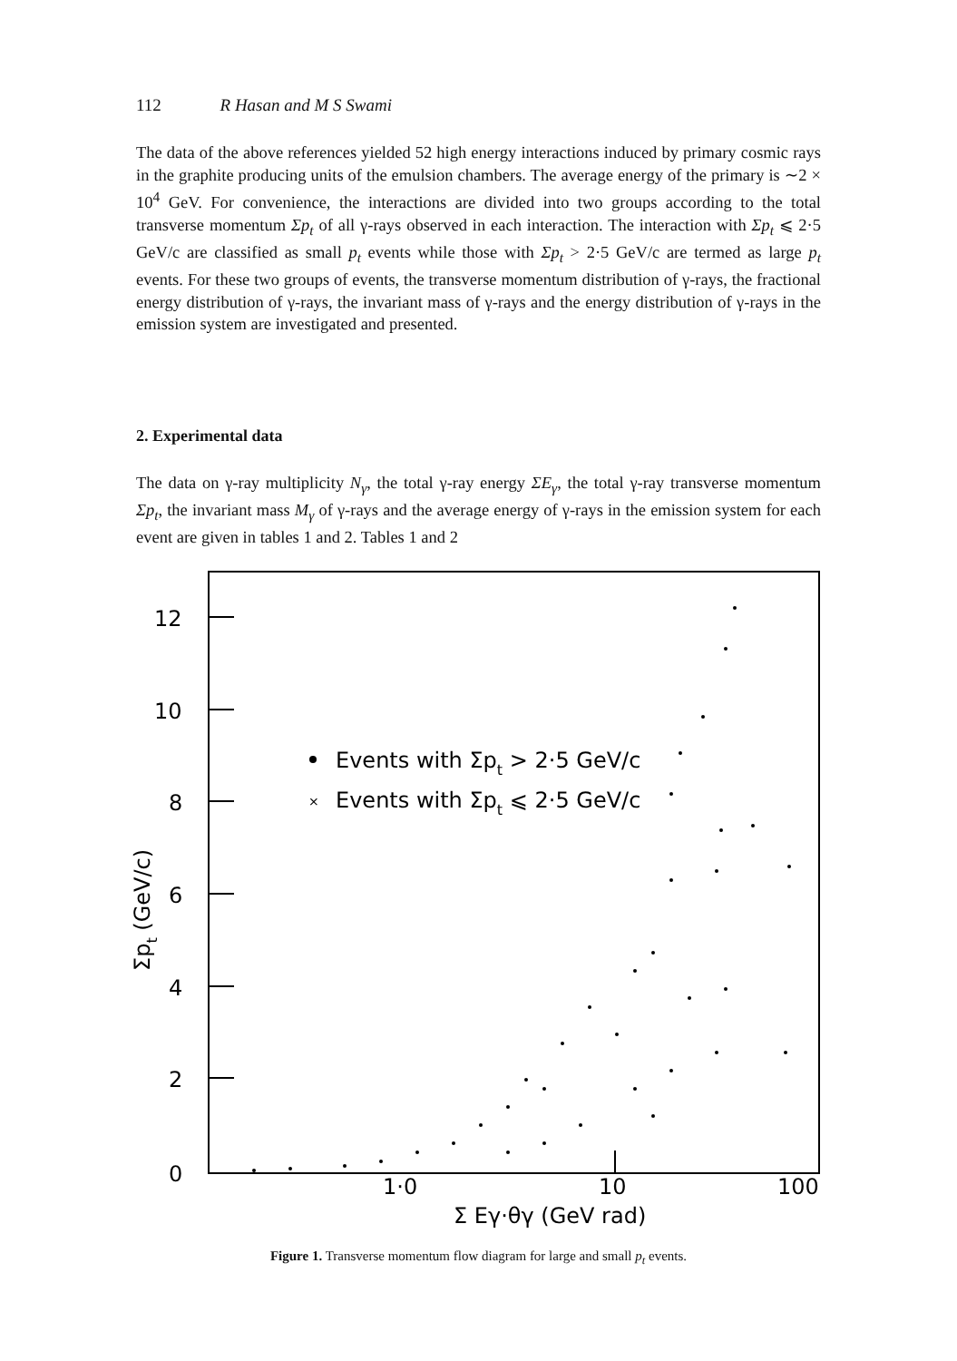112 R Hasan and M S Swami
The data of the above references yielded 52 high energy interactions induced by primary cosmic rays in the graphite producing units of the emulsion chambers. The average energy of the primary is ∼2 × 10<sup>4</sup> GeV. For convenience, the interactions are divided into two groups according to the total transverse momentum Σp<sub>t</sub> of all γ-rays observed in each interaction. The interaction with Σp<sub>t</sub> ⩽ 2·5 GeV/c are classified as small p<sub>t</sub> events while those with Σp<sub>t</sub> > 2·5 GeV/c are termed as large p<sub>t</sub> events. For these two groups of events, the transverse momentum distribution of γ-rays, the fractional energy distribution of γ-rays, the invariant mass of γ-rays and the energy distribution of γ-rays in the emission system are investigated and presented.
2. Experimental data
The data on γ-ray multiplicity N<sub>γ</sub>, the total γ-ray energy ΣE<sub>γ</sub>, the total γ-ray transverse momentum Σp<sub>t</sub>, the invariant mass M<sub>γ</sub> of γ-rays and the average energy of γ-rays in the emission system for each event are given in tables 1 and 2. Tables 1 and 2
12
10
8
6
4
2
0
1·0
10
100
Σ Eγ·θγ (GeV rad)
Events with Σpt > 2·5 GeV/c
Events with Σpt ⩽ 2·5 GeV/c
Σpt (GeV/c)
×
Figure 1. Transverse momentum flow diagram for large and small p<sub>t</sub> events.